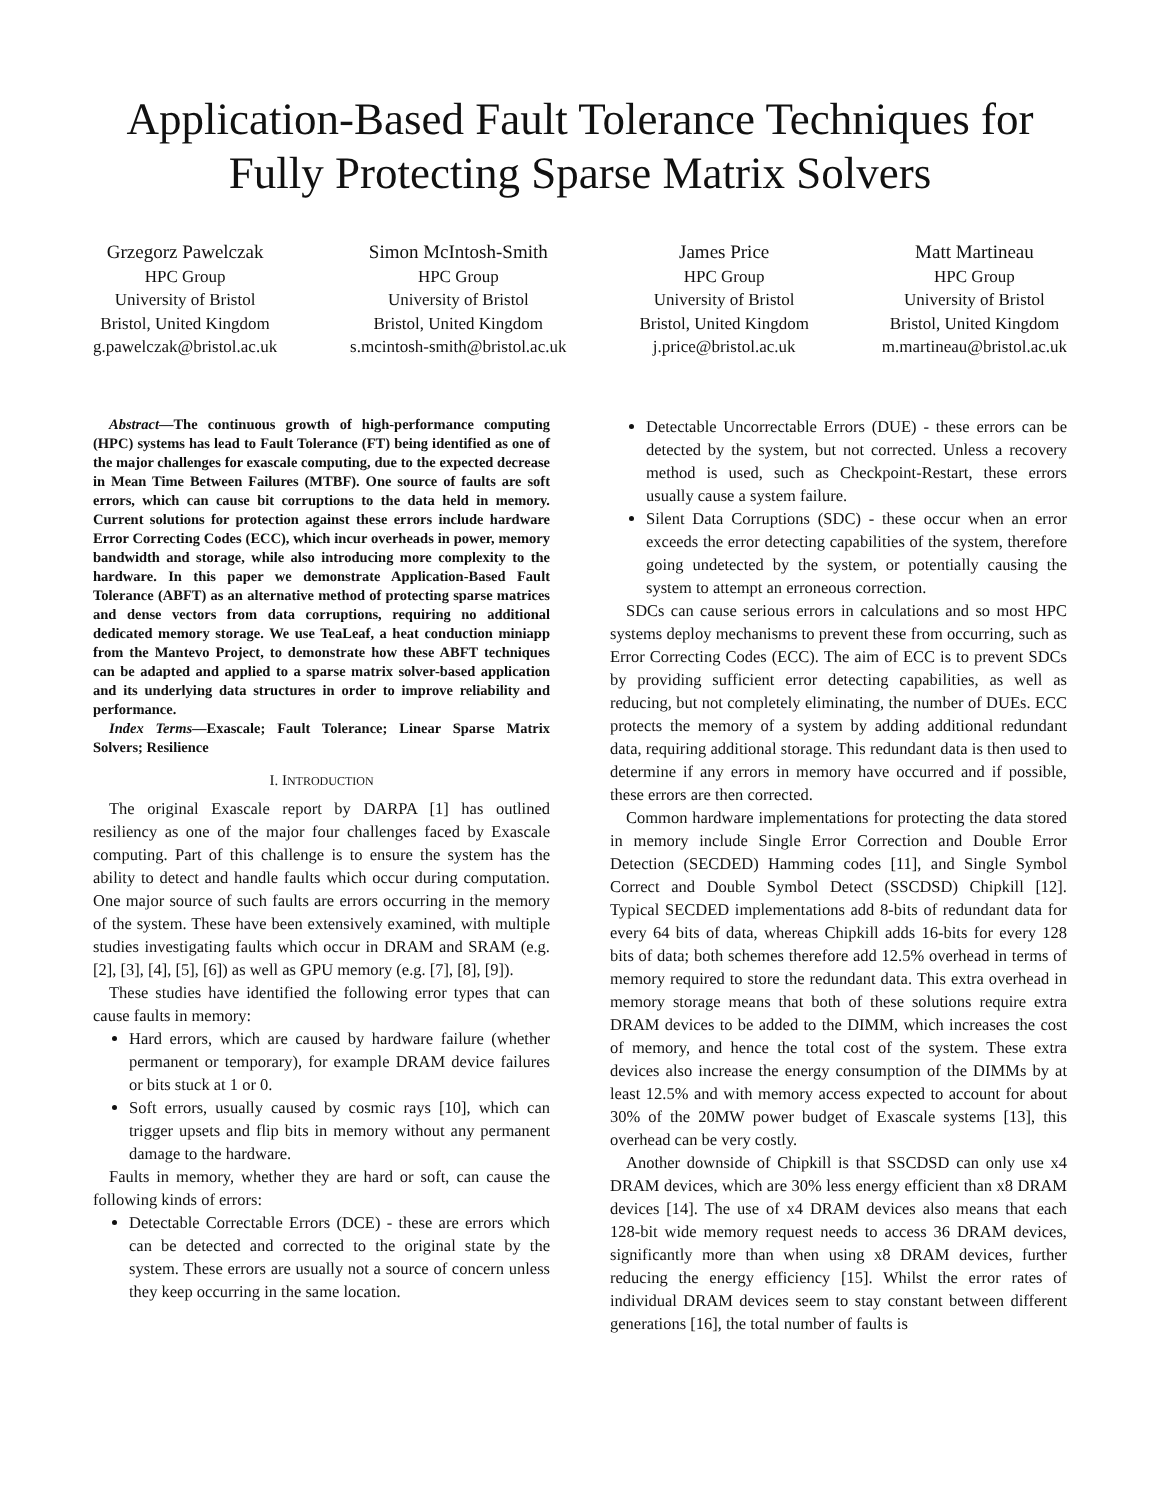Application-Based Fault Tolerance Techniques for Fully Protecting Sparse Matrix Solvers
Grzegorz Pawelczak
HPC Group
University of Bristol
Bristol, United Kingdom
g.pawelczak@bristol.ac.uk
Simon McIntosh-Smith
HPC Group
University of Bristol
Bristol, United Kingdom
s.mcintosh-smith@bristol.ac.uk
James Price
HPC Group
University of Bristol
Bristol, United Kingdom
j.price@bristol.ac.uk
Matt Martineau
HPC Group
University of Bristol
Bristol, United Kingdom
m.martineau@bristol.ac.uk
Abstract—The continuous growth of high-performance computing (HPC) systems has lead to Fault Tolerance (FT) being identified as one of the major challenges for exascale computing, due to the expected decrease in Mean Time Between Failures (MTBF). One source of faults are soft errors, which can cause bit corruptions to the data held in memory. Current solutions for protection against these errors include hardware Error Correcting Codes (ECC), which incur overheads in power, memory bandwidth and storage, while also introducing more complexity to the hardware. In this paper we demonstrate Application-Based Fault Tolerance (ABFT) as an alternative method of protecting sparse matrices and dense vectors from data corruptions, requiring no additional dedicated memory storage. We use TeaLeaf, a heat conduction miniapp from the Mantevo Project, to demonstrate how these ABFT techniques can be adapted and applied to a sparse matrix solver-based application and its underlying data structures in order to improve reliability and performance.
Index Terms—Exascale; Fault Tolerance; Linear Sparse Matrix Solvers; Resilience
I. INTRODUCTION
The original Exascale report by DARPA [1] has outlined resiliency as one of the major four challenges faced by Exascale computing. Part of this challenge is to ensure the system has the ability to detect and handle faults which occur during computation. One major source of such faults are errors occurring in the memory of the system. These have been extensively examined, with multiple studies investigating faults which occur in DRAM and SRAM (e.g. [2], [3], [4], [5], [6]) as well as GPU memory (e.g. [7], [8], [9]).
These studies have identified the following error types that can cause faults in memory:
Hard errors, which are caused by hardware failure (whether permanent or temporary), for example DRAM device failures or bits stuck at 1 or 0.
Soft errors, usually caused by cosmic rays [10], which can trigger upsets and flip bits in memory without any permanent damage to the hardware.
Faults in memory, whether they are hard or soft, can cause the following kinds of errors:
Detectable Correctable Errors (DCE) - these are errors which can be detected and corrected to the original state by the system. These errors are usually not a source of concern unless they keep occurring in the same location.
Detectable Uncorrectable Errors (DUE) - these errors can be detected by the system, but not corrected. Unless a recovery method is used, such as Checkpoint-Restart, these errors usually cause a system failure.
Silent Data Corruptions (SDC) - these occur when an error exceeds the error detecting capabilities of the system, therefore going undetected by the system, or potentially causing the system to attempt an erroneous correction.
SDCs can cause serious errors in calculations and so most HPC systems deploy mechanisms to prevent these from occurring, such as Error Correcting Codes (ECC). The aim of ECC is to prevent SDCs by providing sufficient error detecting capabilities, as well as reducing, but not completely eliminating, the number of DUEs. ECC protects the memory of a system by adding additional redundant data, requiring additional storage. This redundant data is then used to determine if any errors in memory have occurred and if possible, these errors are then corrected.
Common hardware implementations for protecting the data stored in memory include Single Error Correction and Double Error Detection (SECDED) Hamming codes [11], and Single Symbol Correct and Double Symbol Detect (SSCDSD) Chipkill [12]. Typical SECDED implementations add 8-bits of redundant data for every 64 bits of data, whereas Chipkill adds 16-bits for every 128 bits of data; both schemes therefore add 12.5% overhead in terms of memory required to store the redundant data. This extra overhead in memory storage means that both of these solutions require extra DRAM devices to be added to the DIMM, which increases the cost of memory, and hence the total cost of the system. These extra devices also increase the energy consumption of the DIMMs by at least 12.5% and with memory access expected to account for about 30% of the 20MW power budget of Exascale systems [13], this overhead can be very costly.
Another downside of Chipkill is that SSCDSD can only use x4 DRAM devices, which are 30% less energy efficient than x8 DRAM devices [14]. The use of x4 DRAM devices also means that each 128-bit wide memory request needs to access 36 DRAM devices, significantly more than when using x8 DRAM devices, further reducing the energy efficiency [15]. Whilst the error rates of individual DRAM devices seem to stay constant between different generations [16], the total number of faults is